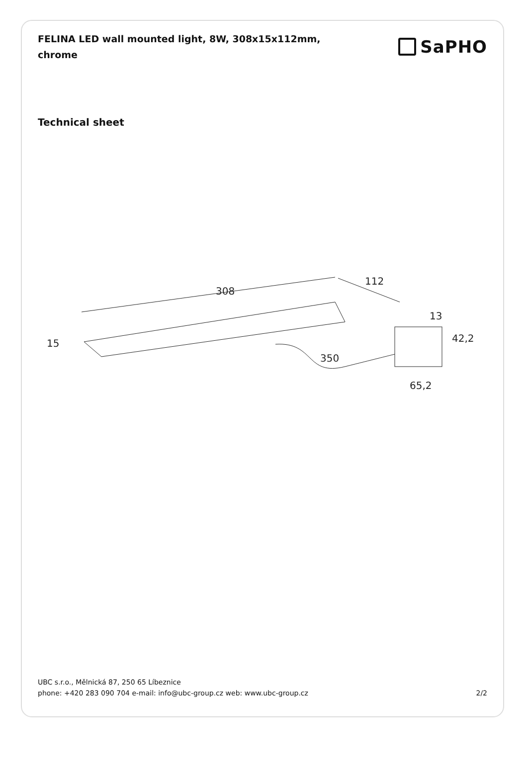FELINA LED wall mounted light, 8W, 308x15x112mm, chrome
SaPHO
Technical sheet
308
112
15
350
42,2
13
65,2
UBC s.r.o., Mělnická 87, 250 65 Líbeznice
phone: +420 283 090 704 e-mail: info@ubc-group.cz web: www.ubc-group.cz 2/2